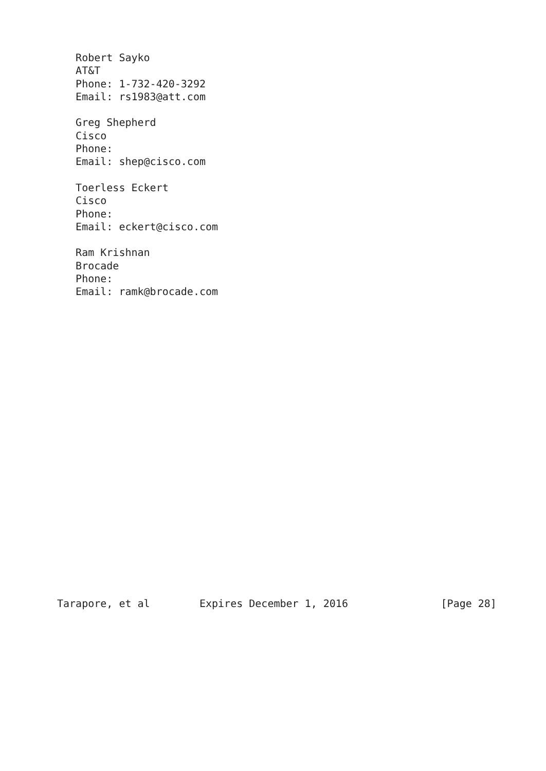Robert Sayko
   AT&T
   Phone: 1-732-420-3292
   Email: rs1983@att.com

   Greg Shepherd
   Cisco
   Phone:
   Email: shep@cisco.com

   Toerless Eckert
   Cisco
   Phone:
   Email: eckert@cisco.com

   Ram Krishnan
   Brocade
   Phone:
   Email: ramk@brocade.com























Tarapore, et al        Expires December 1, 2016               [Page 28]